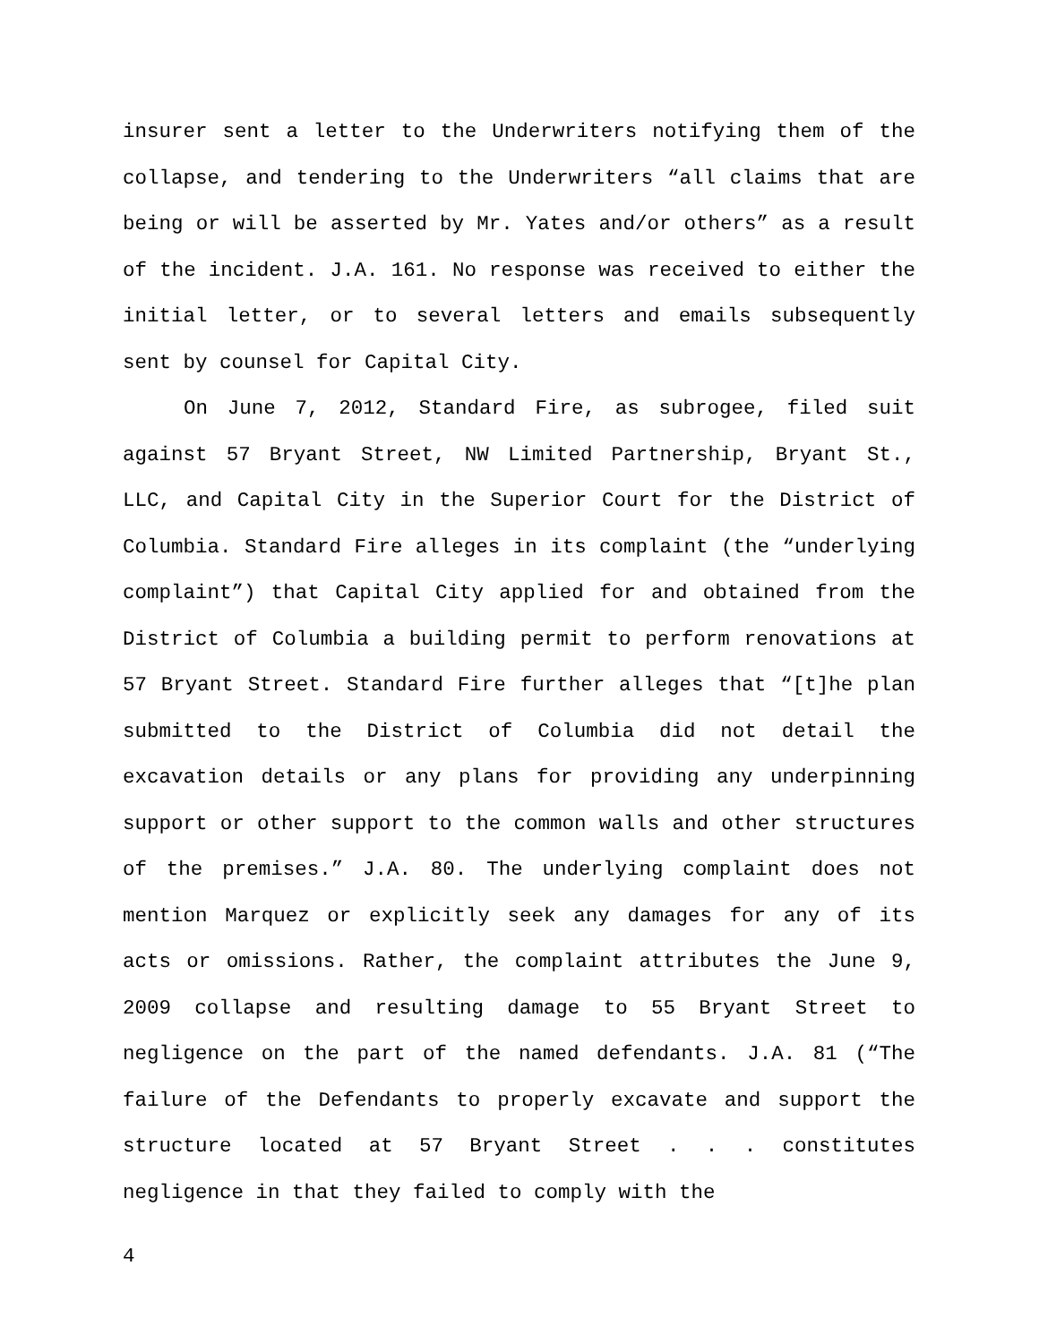insurer sent a letter to the Underwriters notifying them of the collapse, and tendering to the Underwriters “all claims that are being or will be asserted by Mr. Yates and/or others” as a result of the incident. J.A. 161. No response was received to either the initial letter, or to several letters and emails subsequently sent by counsel for Capital City.
On June 7, 2012, Standard Fire, as subrogee, filed suit against 57 Bryant Street, NW Limited Partnership, Bryant St., LLC, and Capital City in the Superior Court for the District of Columbia. Standard Fire alleges in its complaint (the “underlying complaint”) that Capital City applied for and obtained from the District of Columbia a building permit to perform renovations at 57 Bryant Street. Standard Fire further alleges that “[t]he plan submitted to the District of Columbia did not detail the excavation details or any plans for providing any underpinning support or other support to the common walls and other structures of the premises.” J.A. 80. The underlying complaint does not mention Marquez or explicitly seek any damages for any of its acts or omissions. Rather, the complaint attributes the June 9, 2009 collapse and resulting damage to 55 Bryant Street to negligence on the part of the named defendants. J.A. 81 (“The failure of the Defendants to properly excavate and support the structure located at 57 Bryant Street . . . constitutes negligence in that they failed to comply with the
4